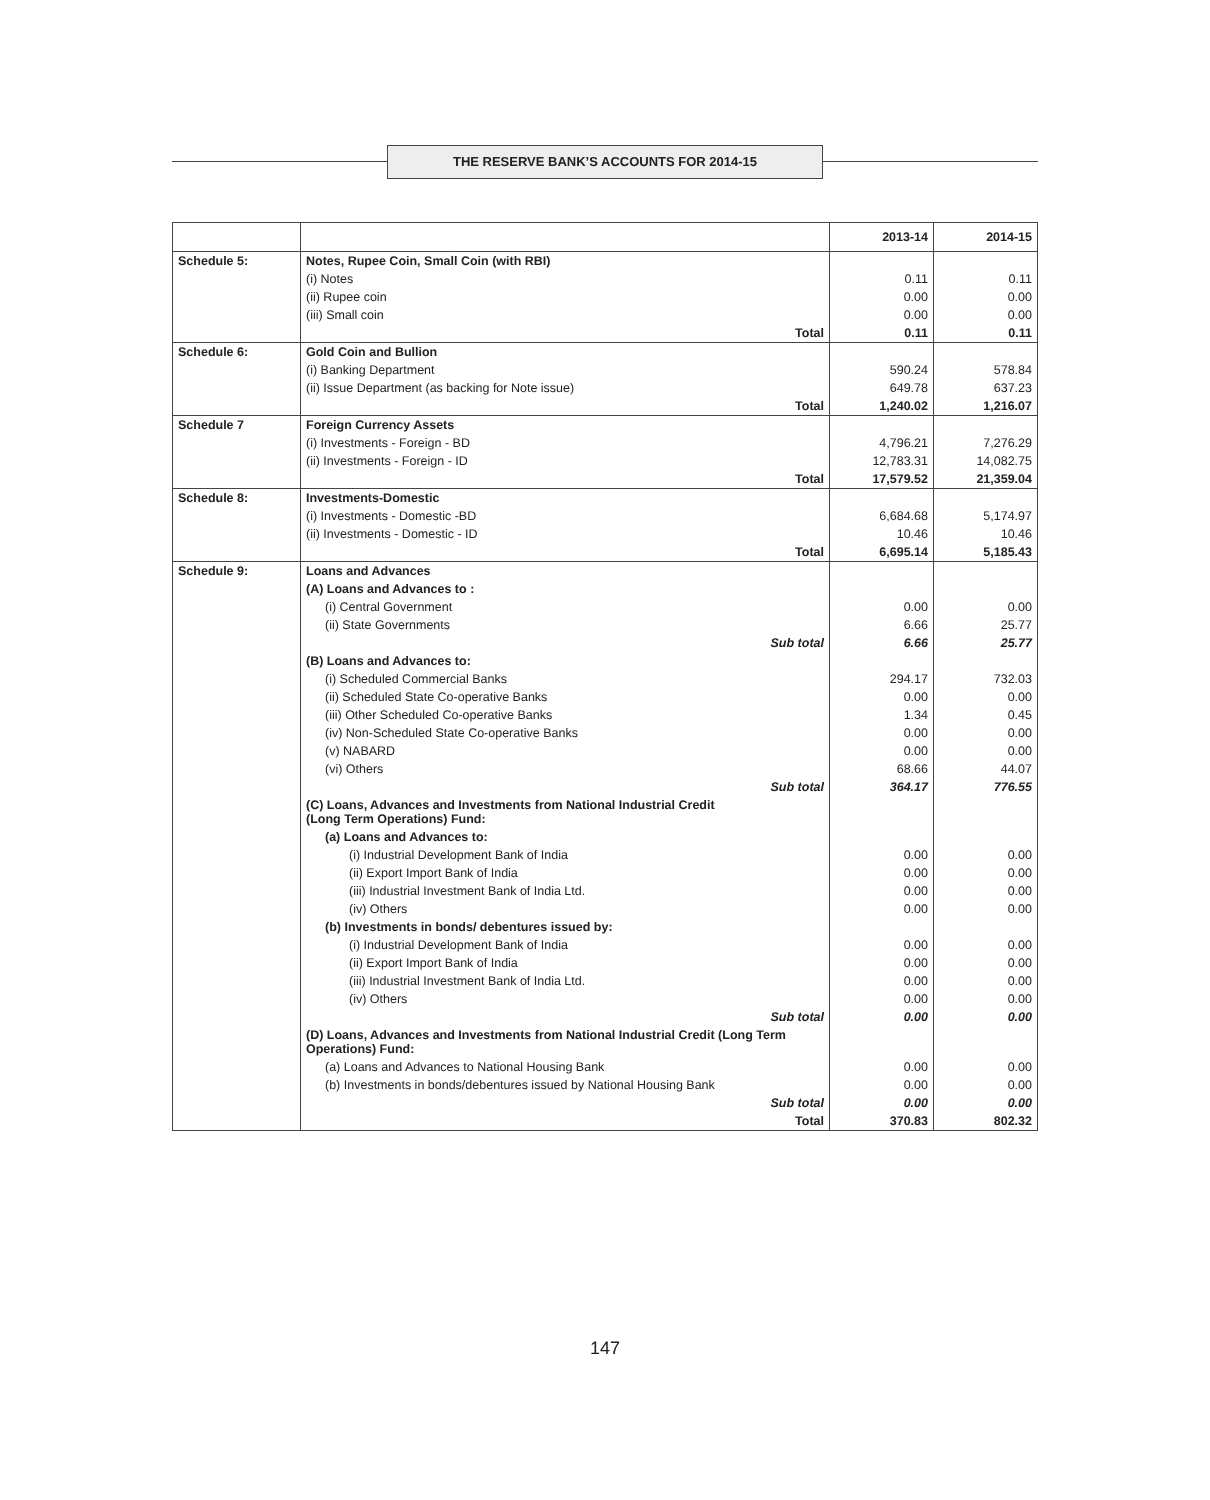THE RESERVE BANK’S ACCOUNTS FOR 2014-15
| | | 2013-14 | 2014-15 |
| --- | --- | --- | --- |
| Schedule 5: | Notes, Rupee Coin, Small Coin (with RBI) | | |
| | (i) Notes | 0.11 | 0.11 |
| | (ii) Rupee coin | 0.00 | 0.00 |
| | (iii) Small coin | 0.00 | 0.00 |
| | Total | 0.11 | 0.11 |
| Schedule 6: | Gold Coin and Bullion | | |
| | (i) Banking Department | 590.24 | 578.84 |
| | (ii) Issue Department (as backing for Note issue) | 649.78 | 637.23 |
| | Total | 1,240.02 | 1,216.07 |
| Schedule 7 | Foreign Currency Assets | | |
| | (i) Investments - Foreign - BD | 4,796.21 | 7,276.29 |
| | (ii) Investments - Foreign - ID | 12,783.31 | 14,082.75 |
| | Total | 17,579.52 | 21,359.04 |
| Schedule 8: | Investments-Domestic | | |
| | (i) Investments - Domestic -BD | 6,684.68 | 5,174.97 |
| | (ii) Investments - Domestic - ID | 10.46 | 10.46 |
| | Total | 6,695.14 | 5,185.43 |
| Schedule 9: | Loans and Advances | | |
| | (A) Loans and Advances to : | | |
| | (i) Central Government | 0.00 | 0.00 |
| | (ii) State Governments | 6.66 | 25.77 |
| | Sub total | 6.66 | 25.77 |
| | (B) Loans and Advances to: | | |
| | (i) Scheduled Commercial Banks | 294.17 | 732.03 |
| | (ii) Scheduled State Co-operative Banks | 0.00 | 0.00 |
| | (iii) Other Scheduled Co-operative Banks | 1.34 | 0.45 |
| | (iv) Non-Scheduled State Co-operative Banks | 0.00 | 0.00 |
| | (v) NABARD | 0.00 | 0.00 |
| | (vi) Others | 68.66 | 44.07 |
| | Sub total | 364.17 | 776.55 |
| | (C) Loans, Advances and Investments from National Industrial Credit (Long Term Operations) Fund: | | |
| | (a) Loans and Advances to: | | |
| | (i) Industrial Development Bank of India | 0.00 | 0.00 |
| | (ii) Export Import Bank of India | 0.00 | 0.00 |
| | (iii) Industrial Investment Bank of India Ltd. | 0.00 | 0.00 |
| | (iv) Others | 0.00 | 0.00 |
| | (b) Investments in bonds/ debentures issued by: | | |
| | (i) Industrial Development Bank of India | 0.00 | 0.00 |
| | (ii) Export Import Bank of India | 0.00 | 0.00 |
| | (iii) Industrial Investment Bank of India Ltd. | 0.00 | 0.00 |
| | (iv) Others | 0.00 | 0.00 |
| | Sub total | 0.00 | 0.00 |
| | (D) Loans, Advances and Investments from National Industrial Credit (Long Term Operations) Fund: | | |
| | (a) Loans and Advances to National Housing Bank | 0.00 | 0.00 |
| | (b) Investments in bonds/debentures issued by National Housing Bank | 0.00 | 0.00 |
| | Sub total | 0.00 | 0.00 |
| | Total | 370.83 | 802.32 |
147